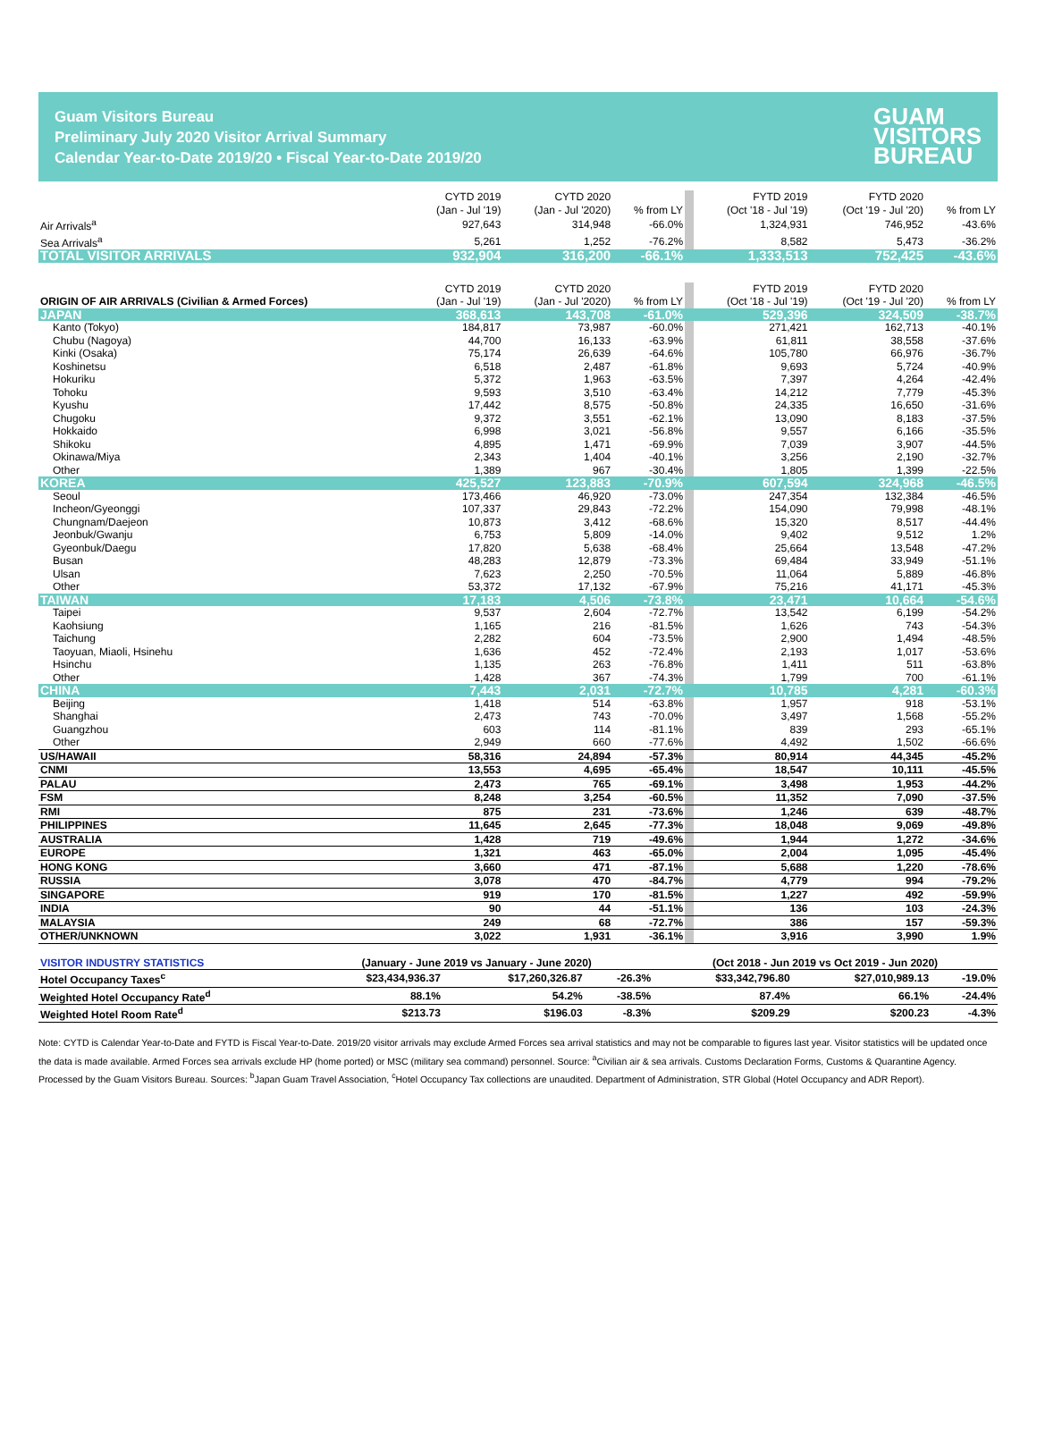Guam Visitors Bureau
Preliminary July 2020 Visitor Arrival Summary
Calendar Year-to-Date 2019/20 • Fiscal Year-to-Date 2019/20
GUAM
VISITORS
BUREAU
| | CYTD 2019 (Jan - Jul '19) | CYTD 2020 (Jan - Jul '2020) | % from LY | | FYTD 2019 (Oct '18 - Jul '19) | FYTD 2020 (Oct '19 - Jul '20) | % from LY |
| --- | --- | --- | --- | --- | --- | --- | --- |
| Air Arrivals<sup>a</sup> | 927,643 | 314,948 | -66.0% | | 1,324,931 | 746,952 | -43.6% |
| Sea Arrivals<sup>a</sup> | 5,261 | 1,252 | -76.2% | | 8,582 | 5,473 | -36.2% |
| TOTAL VISITOR ARRIVALS | 932,904 | 316,200 | -66.1% | | 1,333,513 | 752,425 | -43.6% |
| ORIGIN OF AIR ARRIVALS (Civilian & Armed Forces) | CYTD 2019 (Jan - Jul '19) | CYTD 2020 (Jan - Jul '2020) | % from LY | | FYTD 2019 (Oct '18 - Jul '19) | FYTD 2020 (Oct '19 - Jul '20) | % from LY |
| JAPAN | 368,613 | 143,708 | -61.0% | | 529,396 | 324,509 | -38.7% |
| Kanto (Tokyo) | 184,817 | 73,987 | -60.0% | | 271,421 | 162,713 | -40.1% |
| Chubu (Nagoya) | 44,700 | 16,133 | -63.9% | | 61,811 | 38,558 | -37.6% |
| Kinki (Osaka) | 75,174 | 26,639 | -64.6% | | 105,780 | 66,976 | -36.7% |
| Koshinetsu | 6,518 | 2,487 | -61.8% | | 9,693 | 5,724 | -40.9% |
| Hokuriku | 5,372 | 1,963 | -63.5% | | 7,397 | 4,264 | -42.4% |
| Tohoku | 9,593 | 3,510 | -63.4% | | 14,212 | 7,779 | -45.3% |
| Kyushu | 17,442 | 8,575 | -50.8% | | 24,335 | 16,650 | -31.6% |
| Chugoku | 9,372 | 3,551 | -62.1% | | 13,090 | 8,183 | -37.5% |
| Hokkaido | 6,998 | 3,021 | -56.8% | | 9,557 | 6,166 | -35.5% |
| Shikoku | 4,895 | 1,471 | -69.9% | | 7,039 | 3,907 | -44.5% |
| Okinawa/Miya | 2,343 | 1,404 | -40.1% | | 3,256 | 2,190 | -32.7% |
| Other | 1,389 | 967 | -30.4% | | 1,805 | 1,399 | -22.5% |
| KOREA | 425,527 | 123,883 | -70.9% | | 607,594 | 324,968 | -46.5% |
| Seoul | 173,466 | 46,920 | -73.0% | | 247,354 | 132,384 | -46.5% |
| Incheon/Gyeonggi | 107,337 | 29,843 | -72.2% | | 154,090 | 79,998 | -48.1% |
| Chungnam/Daejeon | 10,873 | 3,412 | -68.6% | | 15,320 | 8,517 | -44.4% |
| Jeonbuk/Gwanju | 6,753 | 5,809 | -14.0% | | 9,402 | 9,512 | 1.2% |
| Gyeonbuk/Daegu | 17,820 | 5,638 | -68.4% | | 25,664 | 13,548 | -47.2% |
| Busan | 48,283 | 12,879 | -73.3% | | 69,484 | 33,949 | -51.1% |
| Ulsan | 7,623 | 2,250 | -70.5% | | 11,064 | 5,889 | -46.8% |
| Other | 53,372 | 17,132 | -67.9% | | 75,216 | 41,171 | -45.3% |
| TAIWAN | 17,183 | 4,506 | -73.8% | | 23,471 | 10,664 | -54.6% |
| Taipei | 9,537 | 2,604 | -72.7% | | 13,542 | 6,199 | -54.2% |
| Kaohsiung | 1,165 | 216 | -81.5% | | 1,626 | 743 | -54.3% |
| Taichung | 2,282 | 604 | -73.5% | | 2,900 | 1,494 | -48.5% |
| Taoyuan, Miaoli, Hsinehu | 1,636 | 452 | -72.4% | | 2,193 | 1,017 | -53.6% |
| Hsinchu | 1,135 | 263 | -76.8% | | 1,411 | 511 | -63.8% |
| Other | 1,428 | 367 | -74.3% | | 1,799 | 700 | -61.1% |
| CHINA | 7,443 | 2,031 | -72.7% | | 10,785 | 4,281 | -60.3% |
| Beijing | 1,418 | 514 | -63.8% | | 1,957 | 918 | -53.1% |
| Shanghai | 2,473 | 743 | -70.0% | | 3,497 | 1,568 | -55.2% |
| Guangzhou | 603 | 114 | -81.1% | | 839 | 293 | -65.1% |
| Other | 2,949 | 660 | -77.6% | | 4,492 | 1,502 | -66.6% |
| US/HAWAII | 58,316 | 24,894 | -57.3% | | 80,914 | 44,345 | -45.2% |
| CNMI | 13,553 | 4,695 | -65.4% | | 18,547 | 10,111 | -45.5% |
| PALAU | 2,473 | 765 | -69.1% | | 3,498 | 1,953 | -44.2% |
| FSM | 8,248 | 3,254 | -60.5% | | 11,352 | 7,090 | -37.5% |
| RMI | 875 | 231 | -73.6% | | 1,246 | 639 | -48.7% |
| PHILIPPINES | 11,645 | 2,645 | -77.3% | | 18,048 | 9,069 | -49.8% |
| AUSTRALIA | 1,428 | 719 | -49.6% | | 1,944 | 1,272 | -34.6% |
| EUROPE | 1,321 | 463 | -65.0% | | 2,004 | 1,095 | -45.4% |
| HONG KONG | 3,660 | 471 | -87.1% | | 5,688 | 1,220 | -78.6% |
| RUSSIA | 3,078 | 470 | -84.7% | | 4,779 | 994 | -79.2% |
| SINGAPORE | 919 | 170 | -81.5% | | 1,227 | 492 | -59.9% |
| INDIA | 90 | 44 | -51.1% | | 136 | 103 | -24.3% |
| MALAYSIA | 249 | 68 | -72.7% | | 386 | 157 | -59.3% |
| OTHER/UNKNOWN | 3,022 | 1,931 | -36.1% | | 3,916 | 3,990 | 1.9% |
| VISITOR INDUSTRY STATISTICS | (January - June 2019 vs January - June 2020) | | | (Oct 2018 - Jun 2019 vs Oct 2019 - Jun 2020) | | |
| Hotel Occupancy Taxes<sup>c</sup> | $23,434,936.37 | $17,260,326.87 | -26.3% | $33,342,796.80 | $27,010,989.13 | -19.0% |
| Weighted Hotel Occupancy Rate<sup>d</sup> | 88.1% | 54.2% | -38.5% | 87.4% | 66.1% | -24.4% |
| Weighted Hotel Room Rate<sup>d</sup> | $213.73 | $196.03 | -8.3% | $209.29 | $200.23 | -4.3% |
Note: CYTD is Calendar Year-to-Date and FYTD is Fiscal Year-to-Date. 2019/20 visitor arrivals may exclude Armed Forces sea arrival statistics and may not be comparable to figures last year. Visitor statistics will be updated once the data is made available. Armed Forces sea arrivals exclude HP (home ported) or MSC (military sea command) personnel. Source: <sup>a</sup>Civilian air & sea arrivals. Customs Declaration Forms, Customs & Quarantine Agency. Processed by the Guam Visitors Bureau. Sources: <sup>b</sup>Japan Guam Travel Association, <sup>c</sup>Hotel Occupancy Tax collections are unaudited. Department of Administration, STR Global (Hotel Occupancy and ADR Report).